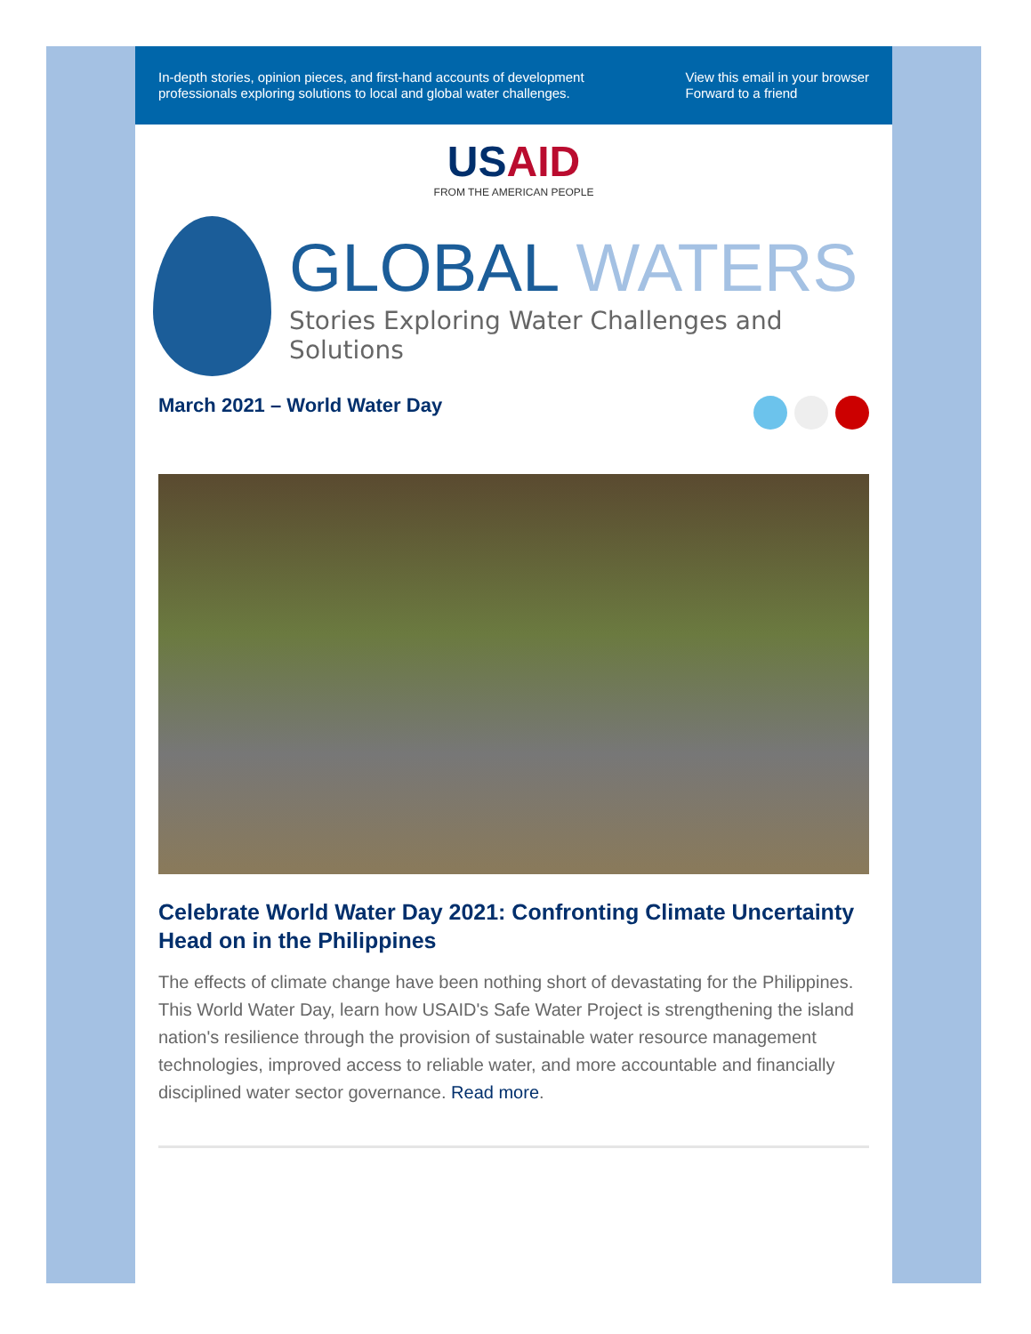In-depth stories, opinion pieces, and first-hand accounts of development
professionals exploring solutions to local and global water challenges.
View this email in your browser
Forward to a friend
USAID
FROM THE AMERICAN PEOPLE
GLOBAL WATERS
Stories Exploring Water Challenges and Solutions
March 2021 – World Water Day
Celebrate World Water Day 2021: Confronting Climate Uncertainty Head on in the Philippines
The effects of climate change have been nothing short of devastating for the Philippines. This World Water Day, learn how USAID's Safe Water Project is strengthening the island nation's resilience through the provision of sustainable water resource management technologies, improved access to reliable water, and more accountable and financially disciplined water sector governance. Read more.